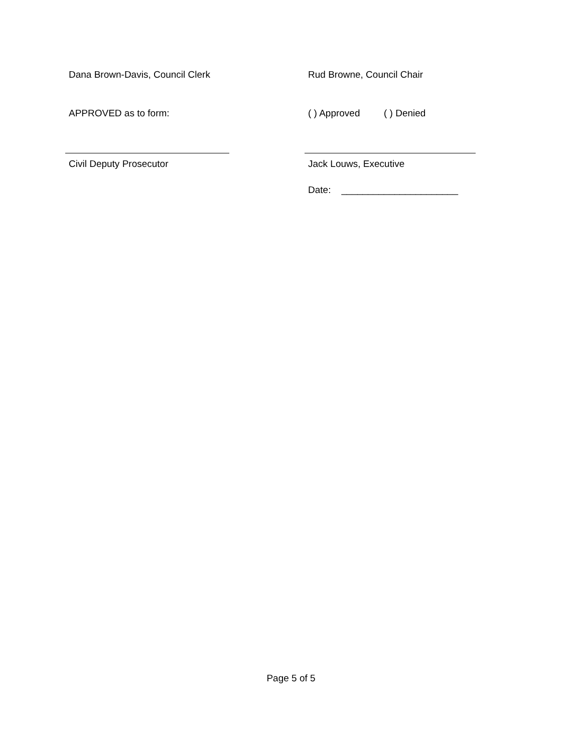Dana Brown-Davis, Council Clerk Rud Browne, Council Chair
APPROVED as to form: ( ) Approved ( ) Denied
Civil Deputy Prosecutor Jack Louws, Executive
Date: ______________________
Page 5 of 5